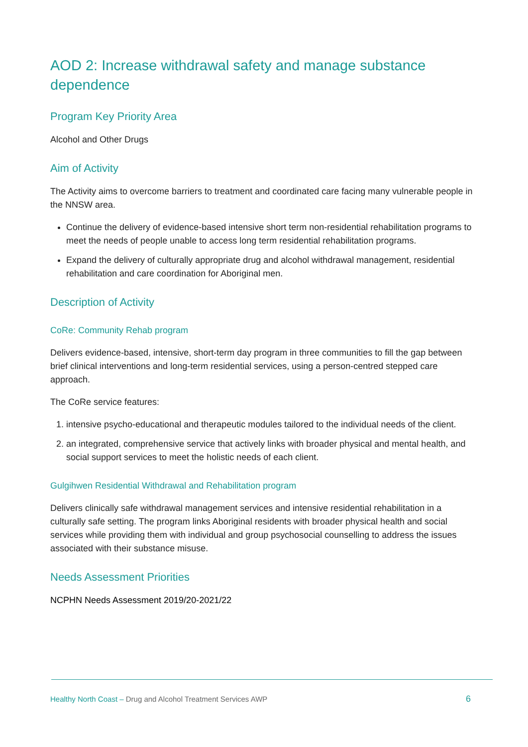AOD 2: Increase withdrawal safety and manage substance dependence
Program Key Priority Area
Alcohol and Other Drugs
Aim of Activity
The Activity aims to overcome barriers to treatment and coordinated care facing many vulnerable people in the NNSW area.
Continue the delivery of evidence-based intensive short term non-residential rehabilitation programs to meet the needs of people unable to access long term residential rehabilitation programs.
Expand the delivery of culturally appropriate drug and alcohol withdrawal management, residential rehabilitation and care coordination for Aboriginal men.
Description of Activity
CoRe: Community Rehab program
Delivers evidence-based, intensive, short-term day program in three communities to fill the gap between brief clinical interventions and long-term residential services, using a person-centred stepped care approach.
The CoRe service features:
1. intensive psycho-educational and therapeutic modules tailored to the individual needs of the client.
2. an integrated, comprehensive service that actively links with broader physical and mental health, and social support services to meet the holistic needs of each client.
Gulgihwen Residential Withdrawal and Rehabilitation program
Delivers clinically safe withdrawal management services and intensive residential rehabilitation in a culturally safe setting. The program links Aboriginal residents with broader physical health and social services while providing them with individual and group psychosocial counselling to address the issues associated with their substance misuse.
Needs Assessment Priorities
NCPHN Needs Assessment 2019/20-2021/22
Healthy North Coast – Drug and Alcohol Treatment Services AWP 6